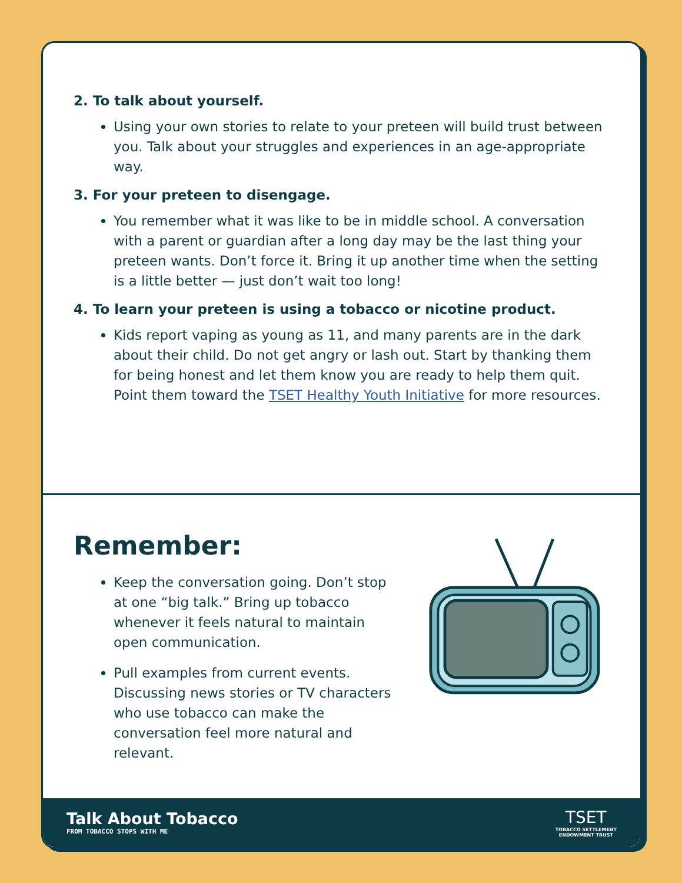2. To talk about yourself.
Using your own stories to relate to your preteen will build trust between you. Talk about your struggles and experiences in an age-appropriate way.
3. For your preteen to disengage.
You remember what it was like to be in middle school. A conversation with a parent or guardian after a long day may be the last thing your preteen wants. Don’t force it. Bring it up another time when the setting is a little better — just don’t wait too long!
4. To learn your preteen is using a tobacco or nicotine product.
Kids report vaping as young as 11, and many parents are in the dark about their child. Do not get angry or lash out. Start by thanking them for being honest and let them know you are ready to help them quit. Point them toward the TSET Healthy Youth Initiative for more resources.
Remember:
Keep the conversation going. Don’t stop at one “big talk.” Bring up tobacco whenever it feels natural to maintain open communication.
Pull examples from current events. Discussing news stories or TV characters who use tobacco can make the conversation feel more natural and relevant.
Talk About Tobacco
FROM TOBACCO STOPS WITH ME
TSET
TOBACCO SETTLEMENT
ENDOWMENT TRUST